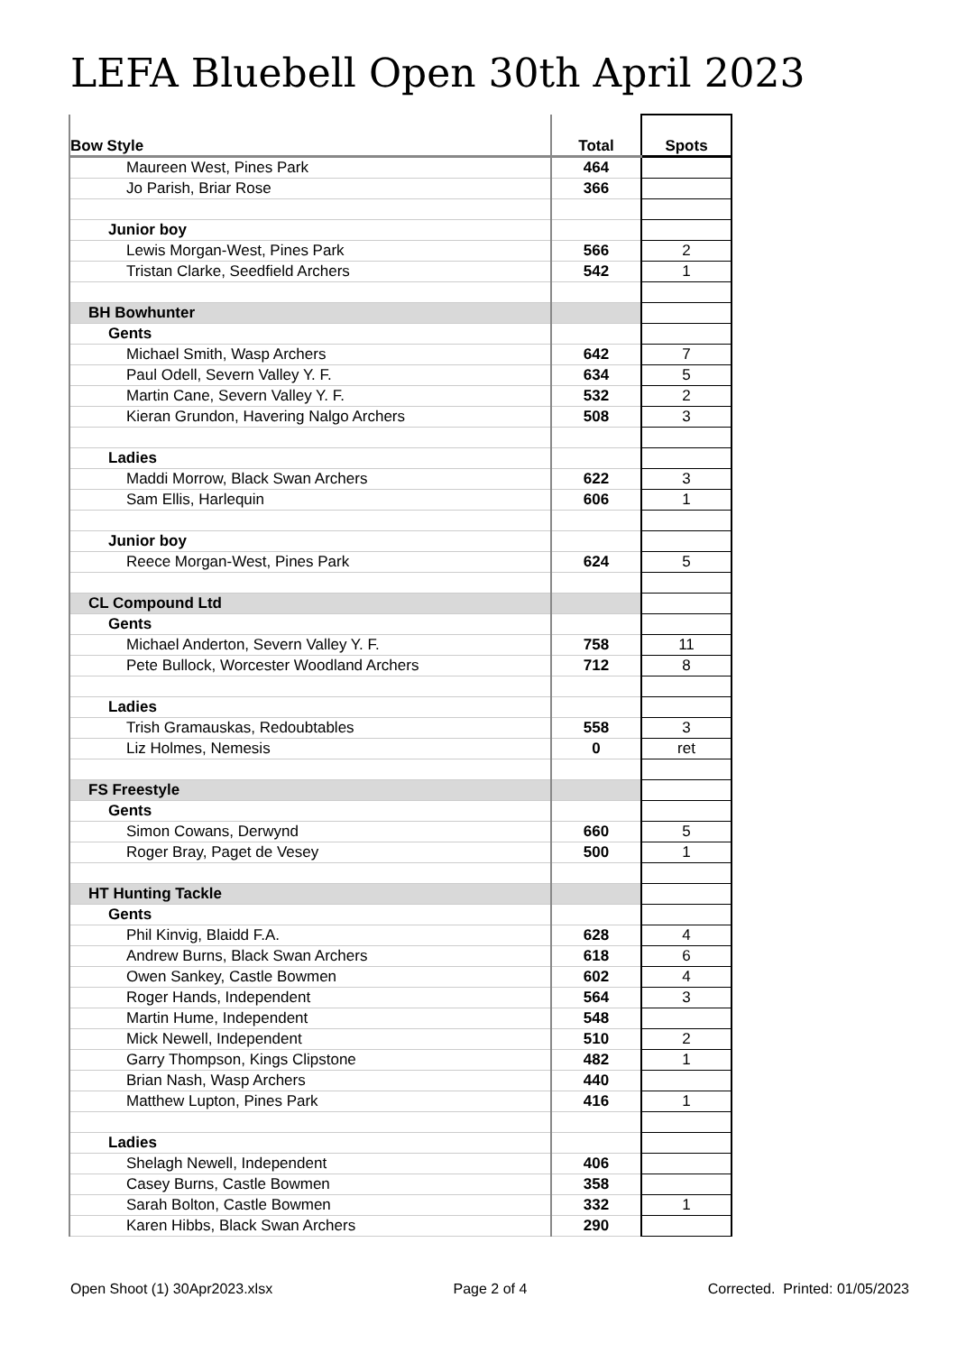LEFA Bluebell Open 30th April 2023
| Bow Style | Total | Spots |
| --- | --- | --- |
| Maureen West, Pines Park | 464 | |
| Jo Parish, Briar Rose | 366 | |
| Junior boy | | |
| Lewis Morgan-West, Pines Park | 566 | 2 |
| Tristan Clarke, Seedfield Archers | 542 | 1 |
| BH Bowhunter | | |
| Gents | | |
| Michael Smith, Wasp Archers | 642 | 7 |
| Paul Odell, Severn Valley Y. F. | 634 | 5 |
| Martin Cane, Severn Valley Y. F. | 532 | 2 |
| Kieran Grundon, Havering Nalgo Archers | 508 | 3 |
| Ladies | | |
| Maddi Morrow, Black Swan Archers | 622 | 3 |
| Sam Ellis, Harlequin | 606 | 1 |
| Junior boy | | |
| Reece Morgan-West, Pines Park | 624 | 5 |
| CL Compound Ltd | | |
| Gents | | |
| Michael Anderton, Severn Valley Y. F. | 758 | 11 |
| Pete Bullock, Worcester Woodland Archers | 712 | 8 |
| Ladies | | |
| Trish Gramauskas, Redoubtables | 558 | 3 |
| Liz Holmes, Nemesis | 0 | ret |
| FS Freestyle | | |
| Gents | | |
| Simon Cowans, Derwynd | 660 | 5 |
| Roger Bray, Paget de Vesey | 500 | 1 |
| HT Hunting Tackle | | |
| Gents | | |
| Phil Kinvig, Blaidd F.A. | 628 | 4 |
| Andrew Burns, Black Swan Archers | 618 | 6 |
| Owen Sankey, Castle Bowmen | 602 | 4 |
| Roger Hands, Independent | 564 | 3 |
| Martin Hume, Independent | 548 | |
| Mick Newell, Independent | 510 | 2 |
| Garry Thompson, Kings Clipstone | 482 | 1 |
| Brian Nash, Wasp Archers | 440 | |
| Matthew Lupton, Pines Park | 416 | 1 |
| Ladies | | |
| Shelagh Newell, Independent | 406 | |
| Casey Burns, Castle Bowmen | 358 | |
| Sarah Bolton, Castle Bowmen | 332 | 1 |
| Karen Hibbs, Black Swan Archers | 290 | |
Open Shoot (1) 30Apr2023.xlsx Page 2 of 4 Corrected. Printed: 01/05/2023